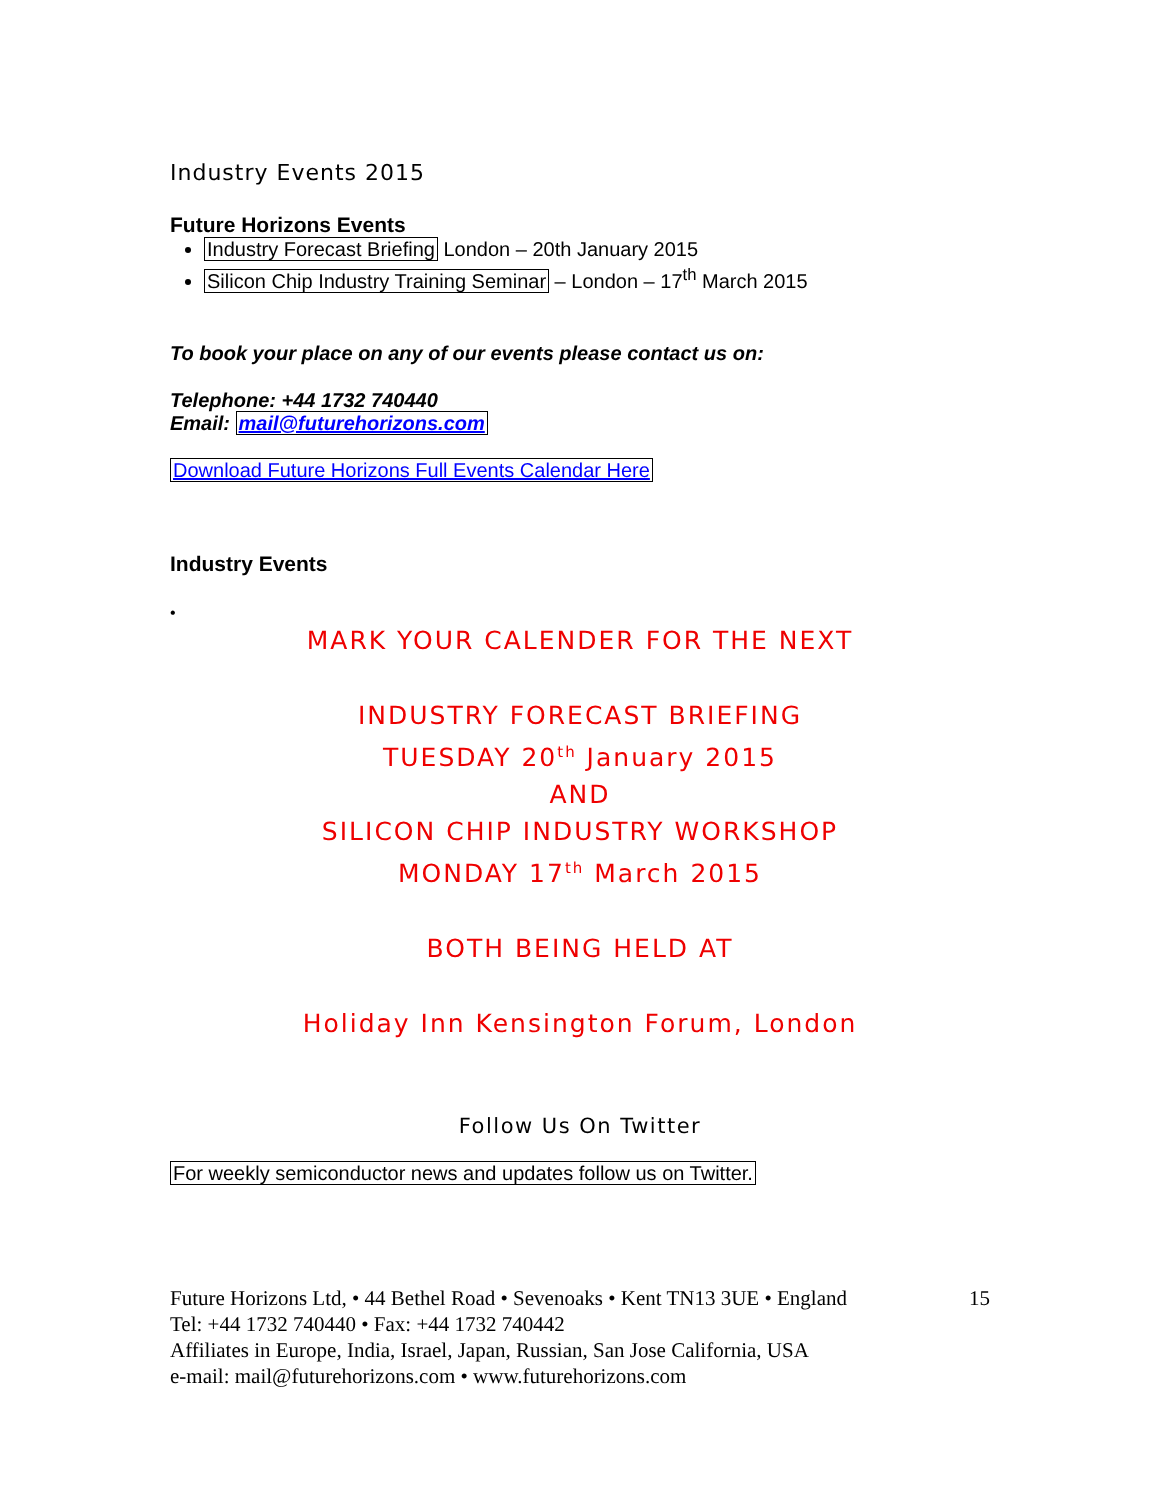Industry Events 2015
Future Horizons Events
Industry Forecast Briefing London – 20th January 2015
Silicon Chip Industry Training Seminar – London – 17<sup>th</sup> March 2015
To book your place on any of our events please contact us on:
Telephone: +44 1732 740440
Email: mail@futurehorizons.com
Download Future Horizons Full Events Calendar Here
Industry Events
•
MARK YOUR CALENDER FOR THE NEXT
INDUSTRY FORECAST BRIEFING
TUESDAY 20<sup>th</sup> January 2015
AND
SILICON CHIP INDUSTRY WORKSHOP
MONDAY 17<sup>th</sup> March 2015
BOTH BEING HELD AT
Holiday Inn Kensington Forum, London
Follow Us On Twitter
For weekly semiconductor news and updates follow us on Twitter.
Future Horizons Ltd, • 44 Bethel Road • Sevenoaks • Kent TN13 3UE • England
Tel: +44 1732 740440 • Fax: +44 1732 740442
Affiliates in Europe, India, Israel, Japan, Russian, San Jose California, USA
e-mail: mail@futurehorizons.com • www.futurehorizons.com
15